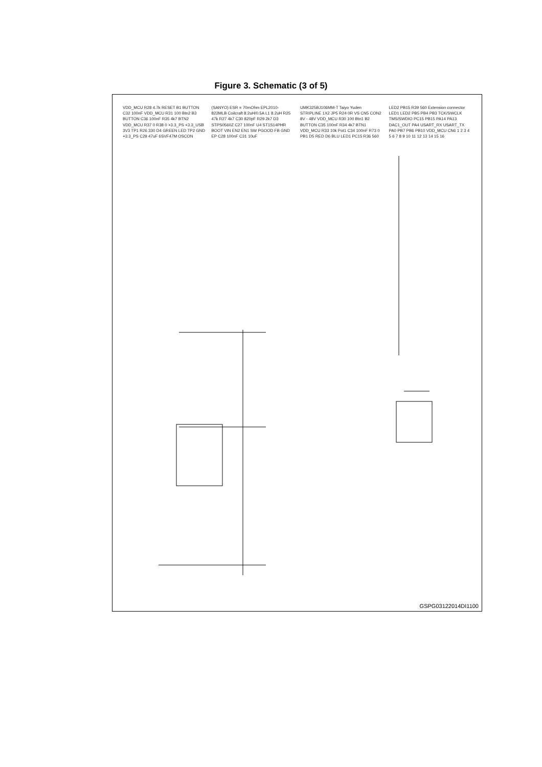Figure 3. Schematic (3 of 5)
VDD_MCU R28 4.7k RESET B1 BUTTON C32 100nF VDD_MCU R31 100 Btn2 B3 BUTTON C36 100nF R35 4k7 BTN2 VDD_MCU R37 0 R38 0 +3.3_PS +3.3_USB 3V3 TP1 R26 330 D4 GREEN LED TP2 GND +3.3_PS C29 47uF 6SVF47M OSCON (SANYO) ESR = 70mOhm EPL2010-822MLB Coilcraft 8.2uH/0.5A L1 8.2uH R25 47k R27 4k7 C30 820pF R29 2k7 D3 STPS0560Z C27 100nF U4 ST1S14PHR BOOT VIN EN2 EN1 SW PGOOD FB GND EP C28 100nF C31 10uF UMK325BJ106MM-T Taiyo Yuden STRIPLINE 1X2 JP5 R24 0R VS CN5 CON2 8V - 48V VDD_MCU R30 100 Btn1 B2 BUTTON C35 100nF R34 4k7 BTN1 VDD_MCU R33 10k Pot1 C34 100nF R73 0 PB1 D5 RED D6 BLU LED1 PC15 R36 560 LED2 PB15 R39 560 Extension connector LED1 LED2 PB5 PB4 PB3 TCK/SWCLK TMS/SWDIO PC15 PB15 PA14 PA13 DAC1_OUT PA4 USART_RX USART_TX PA0 PB7 PB6 PB10 VDD_MCU CN6 1 2 3 4 5 6 7 8 9 10 11 12 13 14 15 16
GSPG03122014DI1100